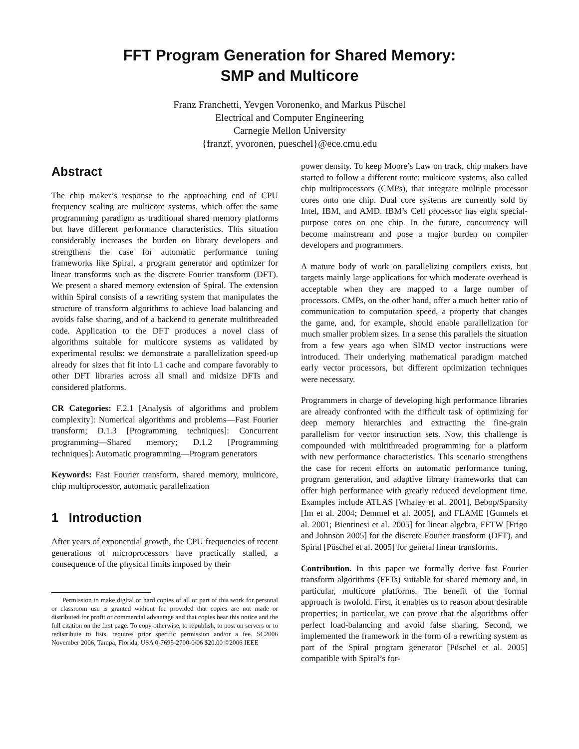FFT Program Generation for Shared Memory:
SMP and Multicore
Franz Franchetti, Yevgen Voronenko, and Markus Püschel
Electrical and Computer Engineering
Carnegie Mellon University
{franzf, yvoronen, pueschel}@ece.cmu.edu
Abstract
The chip maker’s response to the approaching end of CPU frequency scaling are multicore systems, which offer the same programming paradigm as traditional shared memory platforms but have different performance characteristics. This situation considerably increases the burden on library developers and strengthens the case for automatic performance tuning frameworks like Spiral, a program generator and optimizer for linear transforms such as the discrete Fourier transform (DFT). We present a shared memory extension of Spiral. The extension within Spiral consists of a rewriting system that manipulates the structure of transform algorithms to achieve load balancing and avoids false sharing, and of a backend to generate multithreaded code. Application to the DFT produces a novel class of algorithms suitable for multicore systems as validated by experimental results: we demonstrate a parallelization speed-up already for sizes that fit into L1 cache and compare favorably to other DFT libraries across all small and midsize DFTs and considered platforms.
CR Categories: F.2.1 [Analysis of algorithms and problem complexity]: Numerical algorithms and problems—Fast Fourier transform; D.1.3 [Programming techniques]: Concurrent programming—Shared memory; D.1.2 [Programming techniques]: Automatic programming—Program generators
Keywords: Fast Fourier transform, shared memory, multicore, chip multiprocessor, automatic parallelization
1 Introduction
After years of exponential growth, the CPU frequencies of recent generations of microprocessors have practically stalled, a consequence of the physical limits imposed by their
Permission to make digital or hard copies of all or part of this work for personal or classroom use is granted without fee provided that copies are not made or distributed for profit or commercial advantage and that copies bear this notice and the full citation on the first page. To copy otherwise, to republish, to post on servers or to redistribute to lists, requires prior specific permission and/or a fee. SC2006 November 2006, Tampa, Florida, USA 0-7695-2700-0/06 $20.00 ©2006 IEEE
power density. To keep Moore’s Law on track, chip makers have started to follow a different route: multicore systems, also called chip multiprocessors (CMPs), that integrate multiple processor cores onto one chip. Dual core systems are currently sold by Intel, IBM, and AMD. IBM’s Cell processor has eight special-purpose cores on one chip. In the future, concurrency will become mainstream and pose a major burden on compiler developers and programmers.
A mature body of work on parallelizing compilers exists, but targets mainly large applications for which moderate overhead is acceptable when they are mapped to a large number of processors. CMPs, on the other hand, offer a much better ratio of communication to computation speed, a property that changes the game, and, for example, should enable parallelization for much smaller problem sizes. In a sense this parallels the situation from a few years ago when SIMD vector instructions were introduced. Their underlying mathematical paradigm matched early vector processors, but different optimization techniques were necessary.
Programmers in charge of developing high performance libraries are already confronted with the difficult task of optimizing for deep memory hierarchies and extracting the fine-grain parallelism for vector instruction sets. Now, this challenge is compounded with multithreaded programming for a platform with new performance characteristics. This scenario strengthens the case for recent efforts on automatic performance tuning, program generation, and adaptive library frameworks that can offer high performance with greatly reduced development time. Examples include ATLAS [Whaley et al. 2001], Bebop/Sparsity [Im et al. 2004; Demmel et al. 2005], and FLAME [Gunnels et al. 2001; Bientinesi et al. 2005] for linear algebra, FFTW [Frigo and Johnson 2005] for the discrete Fourier transform (DFT), and Spiral [Püschel et al. 2005] for general linear transforms.
Contribution. In this paper we formally derive fast Fourier transform algorithms (FFTs) suitable for shared memory and, in particular, multicore platforms. The benefit of the formal approach is twofold. First, it enables us to reason about desirable properties; in particular, we can prove that the algorithms offer perfect load-balancing and avoid false sharing. Second, we implemented the framework in the form of a rewriting system as part of the Spiral program generator [Püschel et al. 2005] compatible with Spiral’s for-